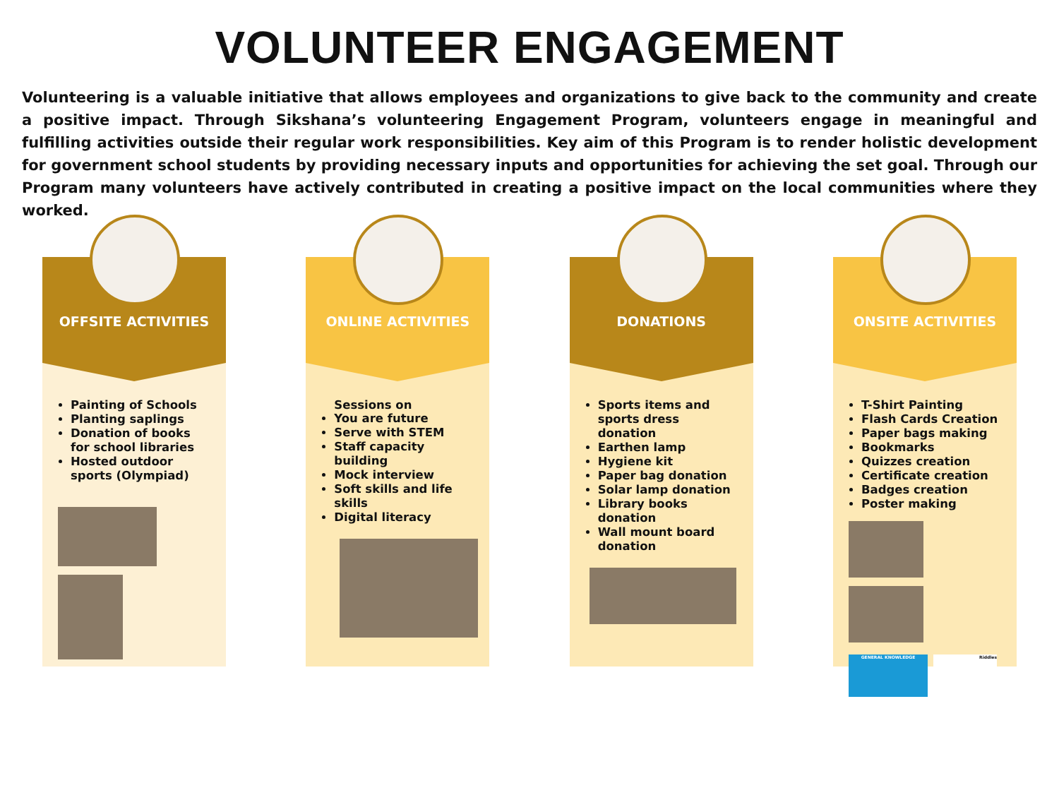VOLUNTEER ENGAGEMENT
Volunteering is a valuable initiative that allows employees and organizations to give back to the community and create a positive impact. Through Sikshana’s volunteering Engagement Program, volunteers engage in meaningful and fulfilling activities outside their regular work responsibilities. Key aim of this Program is to render holistic development for government school students by providing necessary inputs and opportunities for achieving the set goal. Through our Program many volunteers have actively contributed in creating a positive impact on the local communities where they worked.
OFFSITE ACTIVITIES
Painting of Schools
Planting saplings
Donation of books for school libraries
Hosted outdoor sports (Olympiad)
ONLINE ACTIVITIES
Sessions on
You are future
Serve with STEM
Staff capacity building
Mock interview
Soft skills and life skills
Digital literacy
DONATIONS
Sports items and sports dress donation
Earthen lamp
Hygiene kit
Paper bag donation
Solar lamp donation
Library books donation
Wall mount board donation
ONSITE ACTIVITIES
T-Shirt Painting
Flash Cards Creation
Paper bags making
Bookmarks
Quizzes creation
Certificate creation
Badges creation
Poster making
GENERAL KNOWLEDGE Riddles